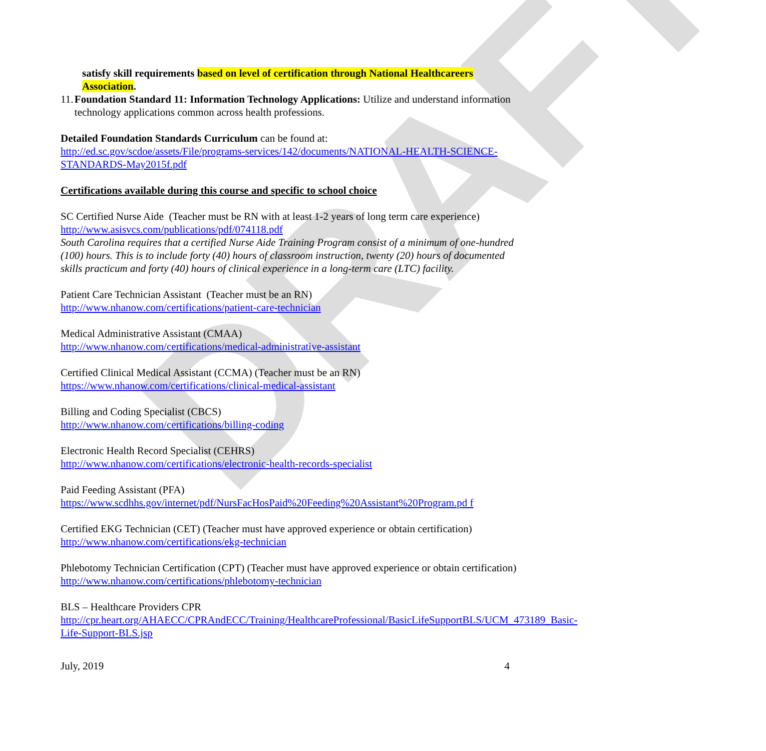DRAFT
satisfy skill requirements based on level of certification through National Healthcareers Association.
11. Foundation Standard 11: Information Technology Applications: Utilize and understand information technology applications common across health professions.
Detailed Foundation Standards Curriculum can be found at:
http://ed.sc.gov/scdoe/assets/File/programs-services/142/documents/NATIONAL-HEALTH-SCIENCE-STANDARDS-May2015f.pdf
Certifications available during this course and specific to school choice
SC Certified Nurse Aide (Teacher must be RN with at least 1-2 years of long term care experience)
http://www.asisvcs.com/publications/pdf/074118.pdf
South Carolina requires that a certified Nurse Aide Training Program consist of a minimum of one-hundred (100) hours. This is to include forty (40) hours of classroom instruction, twenty (20) hours of documented skills practicum and forty (40) hours of clinical experience in a long-term care (LTC) facility.
Patient Care Technician Assistant (Teacher must be an RN)
http://www.nhanow.com/certifications/patient-care-technician
Medical Administrative Assistant (CMAA)
http://www.nhanow.com/certifications/medical-administrative-assistant
Certified Clinical Medical Assistant (CCMA) (Teacher must be an RN)
https://www.nhanow.com/certifications/clinical-medical-assistant
Billing and Coding Specialist (CBCS)
http://www.nhanow.com/certifications/billing-coding
Electronic Health Record Specialist (CEHRS)
http://www.nhanow.com/certifications/electronic-health-records-specialist
Paid Feeding Assistant (PFA)
https://www.scdhhs.gov/internet/pdf/NursFacHosPaid%20Feeding%20Assistant%20Program.pd f
Certified EKG Technician (CET) (Teacher must have approved experience or obtain certification)
http://www.nhanow.com/certifications/ekg-technician
Phlebotomy Technician Certification (CPT) (Teacher must have approved experience or obtain certification)
http://www.nhanow.com/certifications/phlebotomy-technician
BLS – Healthcare Providers CPR
http://cpr.heart.org/AHAECC/CPRAndECC/Training/HealthcareProfessional/BasicLifeSupportBLS/UCM_473189_Basic-Life-Support-BLS.jsp
July, 2019 4